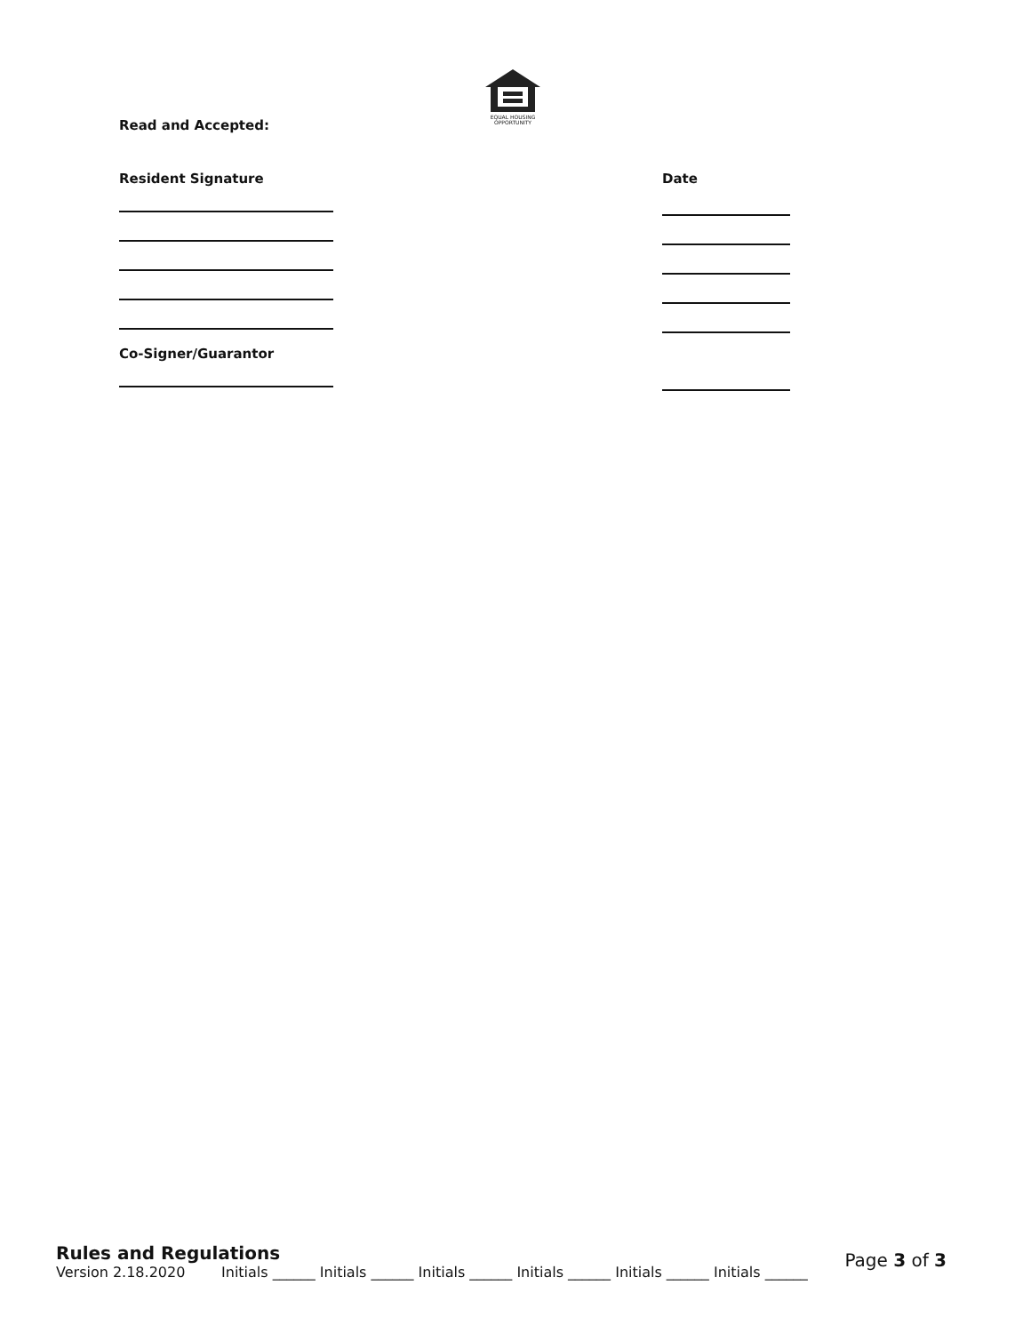EQUAL HOUSING
OPPORTUNITY
Read and Accepted:
Resident Signature
Date
Co-Signer/Guarantor
Rules and Regulations
Version 2.18.2020 Initials ______ Initials ______ Initials ______ Initials ______ Initials ______ Initials ______
Page 3 of 3